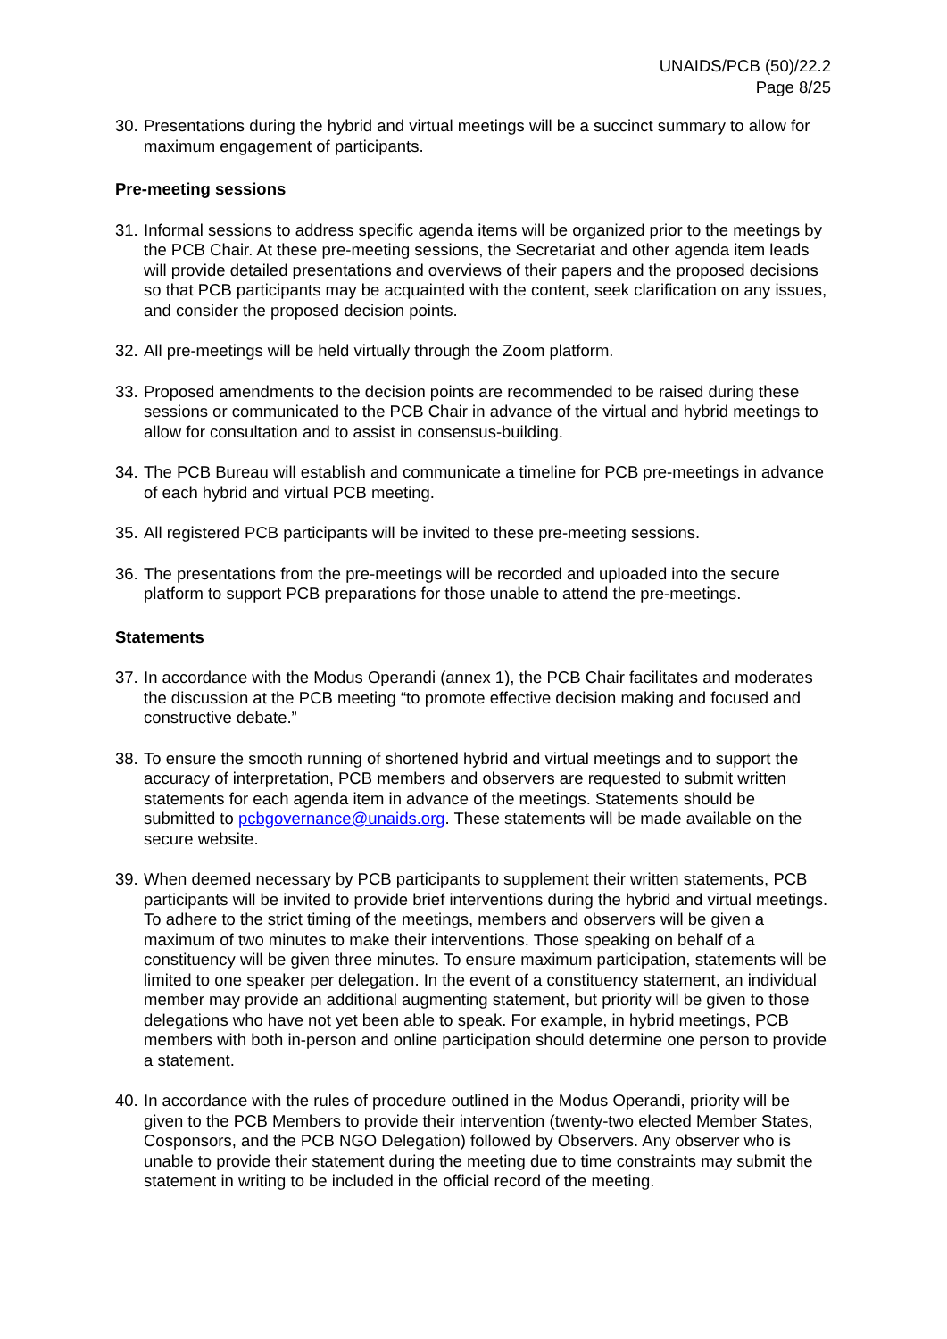UNAIDS/PCB (50)/22.2
Page 8/25
30. Presentations during the hybrid and virtual meetings will be a succinct summary to allow for maximum engagement of participants.
Pre-meeting sessions
31. Informal sessions to address specific agenda items will be organized prior to the meetings by the PCB Chair. At these pre-meeting sessions, the Secretariat and other agenda item leads will provide detailed presentations and overviews of their papers and the proposed decisions so that PCB participants may be acquainted with the content, seek clarification on any issues, and consider the proposed decision points.
32. All pre-meetings will be held virtually through the Zoom platform.
33. Proposed amendments to the decision points are recommended to be raised during these sessions or communicated to the PCB Chair in advance of the virtual and hybrid meetings to allow for consultation and to assist in consensus-building.
34. The PCB Bureau will establish and communicate a timeline for PCB pre-meetings in advance of each hybrid and virtual PCB meeting.
35. All registered PCB participants will be invited to these pre-meeting sessions.
36. The presentations from the pre-meetings will be recorded and uploaded into the secure platform to support PCB preparations for those unable to attend the pre-meetings.
Statements
37. In accordance with the Modus Operandi (annex 1), the PCB Chair facilitates and moderates the discussion at the PCB meeting “to promote effective decision making and focused and constructive debate.”
38. To ensure the smooth running of shortened hybrid and virtual meetings and to support the accuracy of interpretation, PCB members and observers are requested to submit written statements for each agenda item in advance of the meetings. Statements should be submitted to pcbgovernance@unaids.org. These statements will be made available on the secure website.
39. When deemed necessary by PCB participants to supplement their written statements, PCB participants will be invited to provide brief interventions during the hybrid and virtual meetings. To adhere to the strict timing of the meetings, members and observers will be given a maximum of two minutes to make their interventions. Those speaking on behalf of a constituency will be given three minutes. To ensure maximum participation, statements will be limited to one speaker per delegation. In the event of a constituency statement, an individual member may provide an additional augmenting statement, but priority will be given to those delegations who have not yet been able to speak. For example, in hybrid meetings, PCB members with both in-person and online participation should determine one person to provide a statement.
40. In accordance with the rules of procedure outlined in the Modus Operandi, priority will be given to the PCB Members to provide their intervention (twenty-two elected Member States, Cosponsors, and the PCB NGO Delegation) followed by Observers. Any observer who is unable to provide their statement during the meeting due to time constraints may submit the statement in writing to be included in the official record of the meeting.